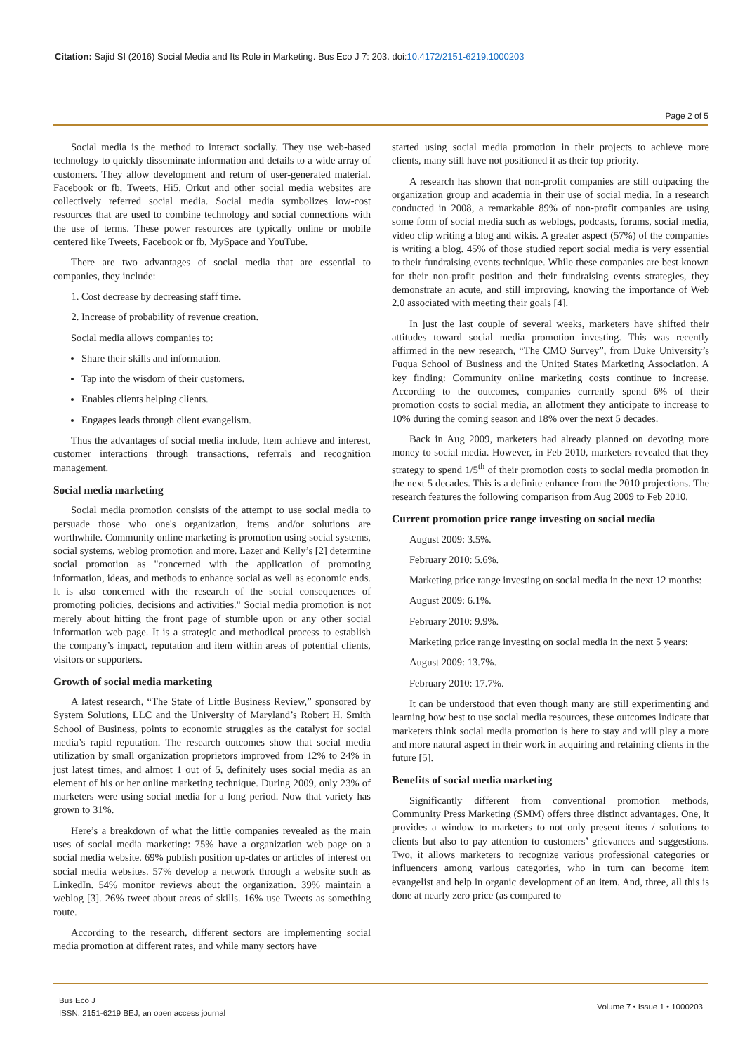Citation: Sajid SI (2016) Social Media and Its Role in Marketing. Bus Eco J 7: 203. doi:10.4172/2151-6219.1000203
Page 2 of 5
Social media is the method to interact socially. They use web-based technology to quickly disseminate information and details to a wide array of customers. They allow development and return of user-generated material. Facebook or fb, Tweets, Hi5, Orkut and other social media websites are collectively referred social media. Social media symbolizes low-cost resources that are used to combine technology and social connections with the use of terms. These power resources are typically online or mobile centered like Tweets, Facebook or fb, MySpace and YouTube.
There are two advantages of social media that are essential to companies, they include:
1. Cost decrease by decreasing staff time.
2. Increase of probability of revenue creation.
Social media allows companies to:
Share their skills and information.
Tap into the wisdom of their customers.
Enables clients helping clients.
Engages leads through client evangelism.
Thus the advantages of social media include, Item achieve and interest, customer interactions through transactions, referrals and recognition management.
Social media marketing
Social media promotion consists of the attempt to use social media to persuade those who one's organization, items and/or solutions are worthwhile. Community online marketing is promotion using social systems, social systems, weblog promotion and more. Lazer and Kelly’s [2] determine social promotion as "concerned with the application of promoting information, ideas, and methods to enhance social as well as economic ends. It is also concerned with the research of the social consequences of promoting policies, decisions and activities." Social media promotion is not merely about hitting the front page of stumble upon or any other social information web page. It is a strategic and methodical process to establish the company’s impact, reputation and item within areas of potential clients, visitors or supporters.
Growth of social media marketing
A latest research, “The State of Little Business Review,” sponsored by System Solutions, LLC and the University of Maryland’s Robert H. Smith School of Business, points to economic struggles as the catalyst for social media’s rapid reputation. The research outcomes show that social media utilization by small organization proprietors improved from 12% to 24% in just latest times, and almost 1 out of 5, definitely uses social media as an element of his or her online marketing technique. During 2009, only 23% of marketers were using social media for a long period. Now that variety has grown to 31%.
Here’s a breakdown of what the little companies revealed as the main uses of social media marketing: 75% have a organization web page on a social media website. 69% publish position up-dates or articles of interest on social media websites. 57% develop a network through a website such as LinkedIn. 54% monitor reviews about the organization. 39% maintain a weblog [3]. 26% tweet about areas of skills. 16% use Tweets as something route.
According to the research, different sectors are implementing social media promotion at different rates, and while many sectors have
started using social media promotion in their projects to achieve more clients, many still have not positioned it as their top priority.
A research has shown that non-profit companies are still outpacing the organization group and academia in their use of social media. In a research conducted in 2008, a remarkable 89% of non-profit companies are using some form of social media such as weblogs, podcasts, forums, social media, video clip writing a blog and wikis. A greater aspect (57%) of the companies is writing a blog. 45% of those studied report social media is very essential to their fundraising events technique. While these companies are best known for their non-profit position and their fundraising events strategies, they demonstrate an acute, and still improving, knowing the importance of Web 2.0 associated with meeting their goals [4].
In just the last couple of several weeks, marketers have shifted their attitudes toward social media promotion investing. This was recently affirmed in the new research, “The CMO Survey”, from Duke University’s Fuqua School of Business and the United States Marketing Association. A key finding: Community online marketing costs continue to increase. According to the outcomes, companies currently spend 6% of their promotion costs to social media, an allotment they anticipate to increase to 10% during the coming season and 18% over the next 5 decades.
Back in Aug 2009, marketers had already planned on devoting more money to social media. However, in Feb 2010, marketers revealed that they strategy to spend 1/5<sup>th</sup> of their promotion costs to social media promotion in the next 5 decades. This is a definite enhance from the 2010 projections. The research features the following comparison from Aug 2009 to Feb 2010.
Current promotion price range investing on social media
August 2009: 3.5%.
February 2010: 5.6%.
Marketing price range investing on social media in the next 12 months:
August 2009: 6.1%.
February 2010: 9.9%.
Marketing price range investing on social media in the next 5 years:
August 2009: 13.7%.
February 2010: 17.7%.
It can be understood that even though many are still experimenting and learning how best to use social media resources, these outcomes indicate that marketers think social media promotion is here to stay and will play a more and more natural aspect in their work in acquiring and retaining clients in the future [5].
Benefits of social media marketing
Significantly different from conventional promotion methods, Community Press Marketing (SMM) offers three distinct advantages. One, it provides a window to marketers to not only present items / solutions to clients but also to pay attention to customers’ grievances and suggestions. Two, it allows marketers to recognize various professional categories or influencers among various categories, who in turn can become item evangelist and help in organic development of an item. And, three, all this is done at nearly zero price (as compared to
Bus Eco J
ISSN: 2151-6219 BEJ, an open access journal
Volume 7 • Issue 1 • 1000203